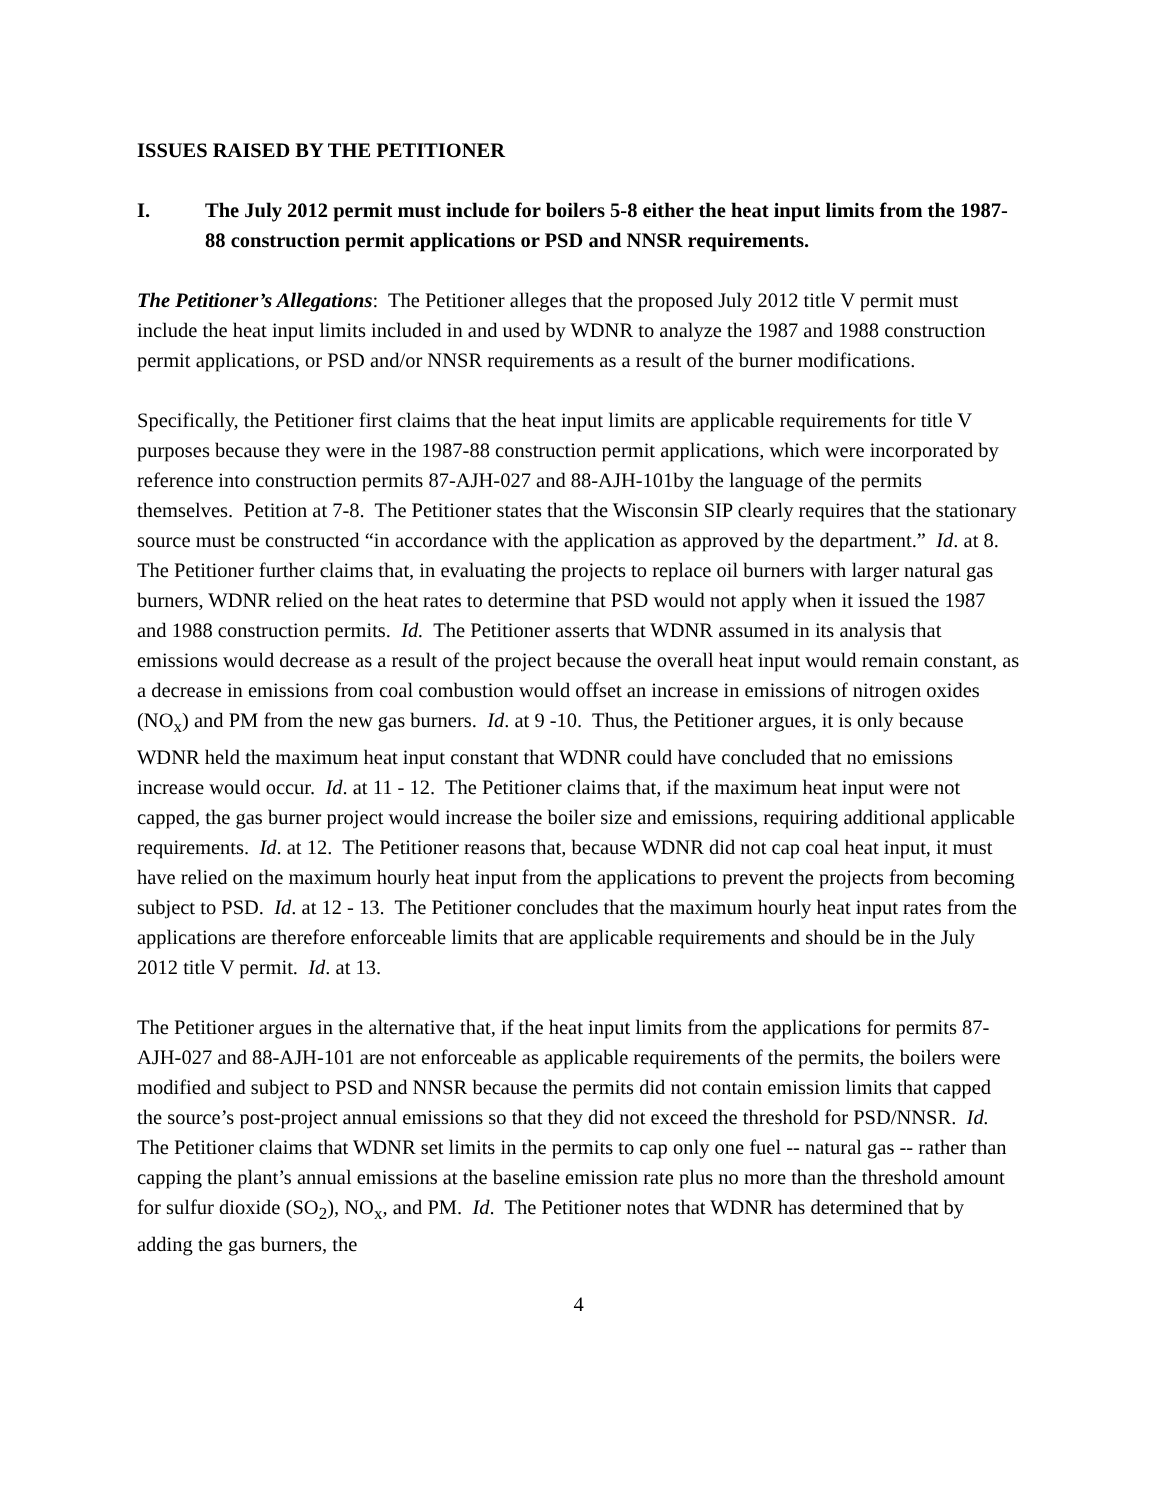ISSUES RAISED BY THE PETITIONER
I. The July 2012 permit must include for boilers 5-8 either the heat input limits from the 1987-88 construction permit applications or PSD and NNSR requirements.
The Petitioner’s Allegations: The Petitioner alleges that the proposed July 2012 title V permit must include the heat input limits included in and used by WDNR to analyze the 1987 and 1988 construction permit applications, or PSD and/or NNSR requirements as a result of the burner modifications.
Specifically, the Petitioner first claims that the heat input limits are applicable requirements for title V purposes because they were in the 1987-88 construction permit applications, which were incorporated by reference into construction permits 87-AJH-027 and 88-AJH-101by the language of the permits themselves. Petition at 7-8. The Petitioner states that the Wisconsin SIP clearly requires that the stationary source must be constructed “in accordance with the application as approved by the department.” Id. at 8. The Petitioner further claims that, in evaluating the projects to replace oil burners with larger natural gas burners, WDNR relied on the heat rates to determine that PSD would not apply when it issued the 1987 and 1988 construction permits. Id. The Petitioner asserts that WDNR assumed in its analysis that emissions would decrease as a result of the project because the overall heat input would remain constant, as a decrease in emissions from coal combustion would offset an increase in emissions of nitrogen oxides (NO<sub>x</sub>) and PM from the new gas burners. Id. at 9 -10. Thus, the Petitioner argues, it is only because WDNR held the maximum heat input constant that WDNR could have concluded that no emissions increase would occur. Id. at 11 - 12. The Petitioner claims that, if the maximum heat input were not capped, the gas burner project would increase the boiler size and emissions, requiring additional applicable requirements. Id. at 12. The Petitioner reasons that, because WDNR did not cap coal heat input, it must have relied on the maximum hourly heat input from the applications to prevent the projects from becoming subject to PSD. Id. at 12 - 13. The Petitioner concludes that the maximum hourly heat input rates from the applications are therefore enforceable limits that are applicable requirements and should be in the July 2012 title V permit. Id. at 13.
The Petitioner argues in the alternative that, if the heat input limits from the applications for permits 87-AJH-027 and 88-AJH-101 are not enforceable as applicable requirements of the permits, the boilers were modified and subject to PSD and NNSR because the permits did not contain emission limits that capped the source’s post-project annual emissions so that they did not exceed the threshold for PSD/NNSR. Id. The Petitioner claims that WDNR set limits in the permits to cap only one fuel -- natural gas -- rather than capping the plant’s annual emissions at the baseline emission rate plus no more than the threshold amount for sulfur dioxide (SO<sub>2</sub>), NO<sub>x</sub>, and PM. Id. The Petitioner notes that WDNR has determined that by adding the gas burners, the
4